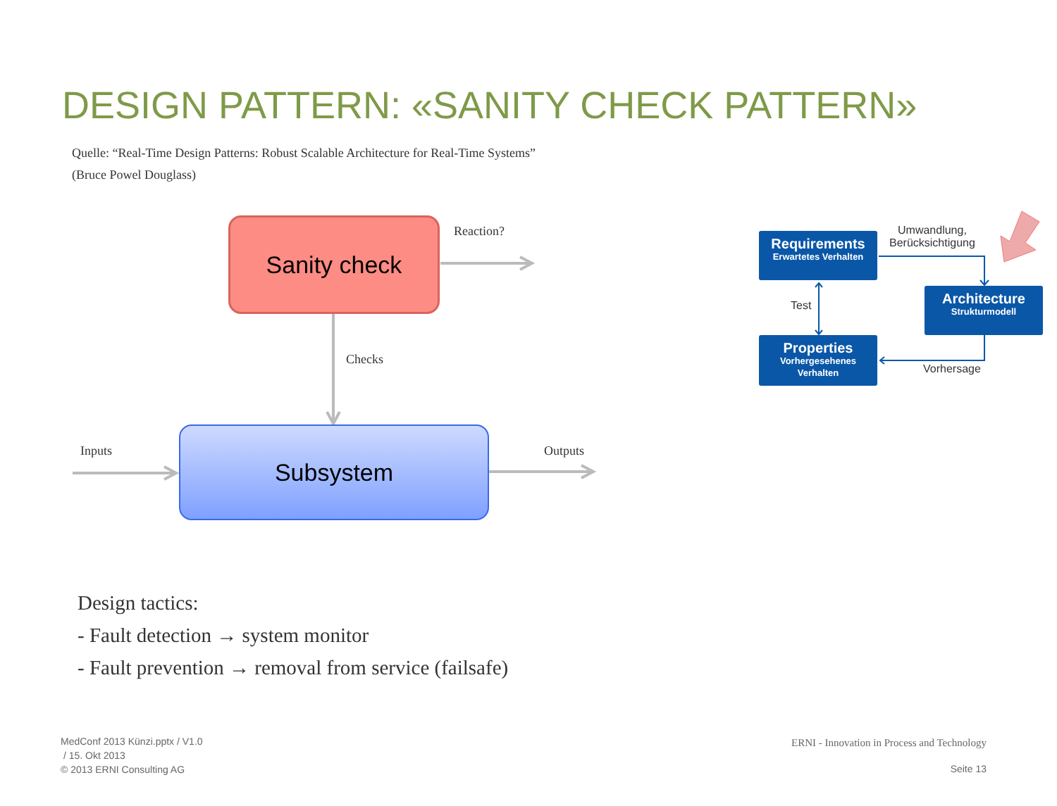DESIGN PATTERN: «SANITY CHECK PATTERN»
Quelle: “Real-Time Design Patterns: Robust Scalable Architecture for Real-Time Systems”
(Bruce Powel Douglass)
Sanity check
Subsystem
Reaction?
Checks
Inputs Outputs
Requirements
Erwartetes Verhalten
Architecture
Strukturmodell
Properties
Vorhergesehenes Verhalten
Umwandlung,
Berücksichtigung
Test
Vorhersage
Design tactics:
- Fault detection → system monitor
- Fault prevention → removal from service (failsafe)
MedConf 2013 Künzi.pptx / V1.0
/ 15. Okt 2013
© 2013 ERNI Consulting AG
ERNI - Innovation in Process and Technology
Seite 13